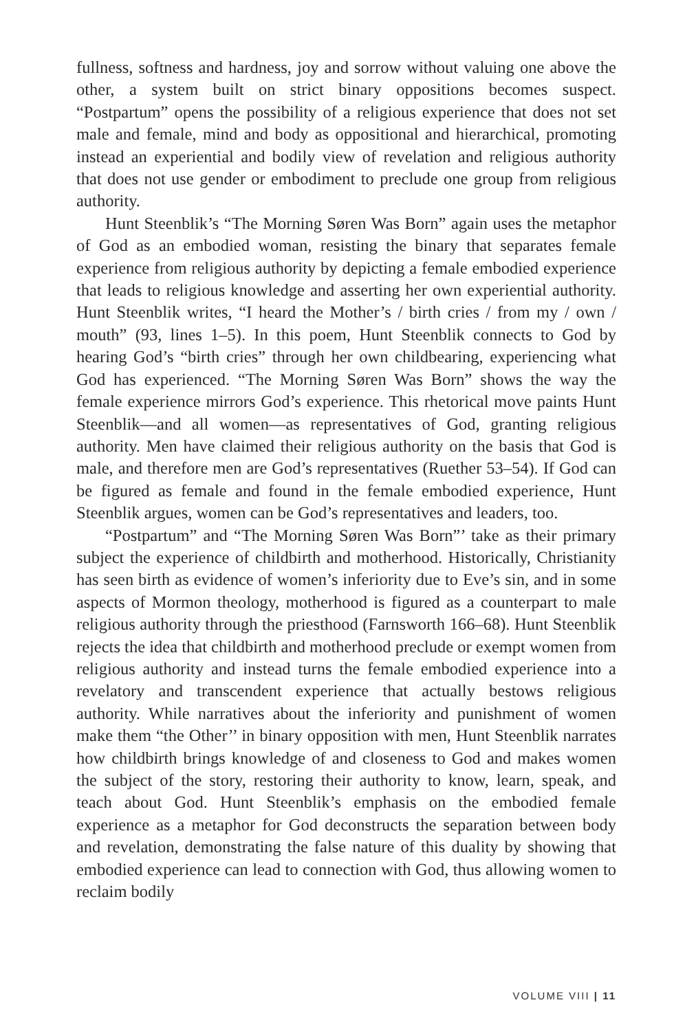fullness, softness and hardness, joy and sorrow without valuing one above the other, a system built on strict binary oppositions becomes suspect. “Postpartum” opens the possibility of a religious experience that does not set male and female, mind and body as oppositional and hierarchical, promoting instead an experiential and bodily view of revelation and religious authority that does not use gender or embodiment to preclude one group from religious authority.
Hunt Steenblik’s “The Morning Søren Was Born” again uses the metaphor of God as an embodied woman, resisting the binary that separates female experience from religious authority by depicting a female embodied experience that leads to religious knowledge and asserting her own experiential authority. Hunt Steenblik writes, “I heard the Mother’s / birth cries / from my / own / mouth” (93, lines 1–5). In this poem, Hunt Steenblik connects to God by hearing God’s “birth cries” through her own childbearing, experiencing what God has experienced. “The Morning Søren Was Born” shows the way the female experience mirrors God’s experience. This rhetorical move paints Hunt Steenblik—and all women—as representatives of God, granting religious authority. Men have claimed their religious authority on the basis that God is male, and therefore men are God’s representatives (Ruether 53–54). If God can be figured as female and found in the female embodied experience, Hunt Steenblik argues, women can be God’s representatives and leaders, too.
“Postpartum” and “The Morning Søren Was Born”’ take as their primary subject the experience of childbirth and motherhood. Historically, Christianity has seen birth as evidence of women’s inferiority due to Eve’s sin, and in some aspects of Mormon theology, motherhood is figured as a counterpart to male religious authority through the priesthood (Farnsworth 166–68). Hunt Steenblik rejects the idea that childbirth and motherhood preclude or exempt women from religious authority and instead turns the female embodied experience into a revelatory and transcendent experience that actually bestows religious authority. While narratives about the inferiority and punishment of women make them “the Other’’ in binary opposition with men, Hunt Steenblik narrates how childbirth brings knowledge of and closeness to God and makes women the subject of the story, restoring their authority to know, learn, speak, and teach about God. Hunt Steenblik’s emphasis on the embodied female experience as a metaphor for God deconstructs the separation between body and revelation, demonstrating the false nature of this duality by showing that embodied experience can lead to connection with God, thus allowing women to reclaim bodily
VOLUME VIII | 11